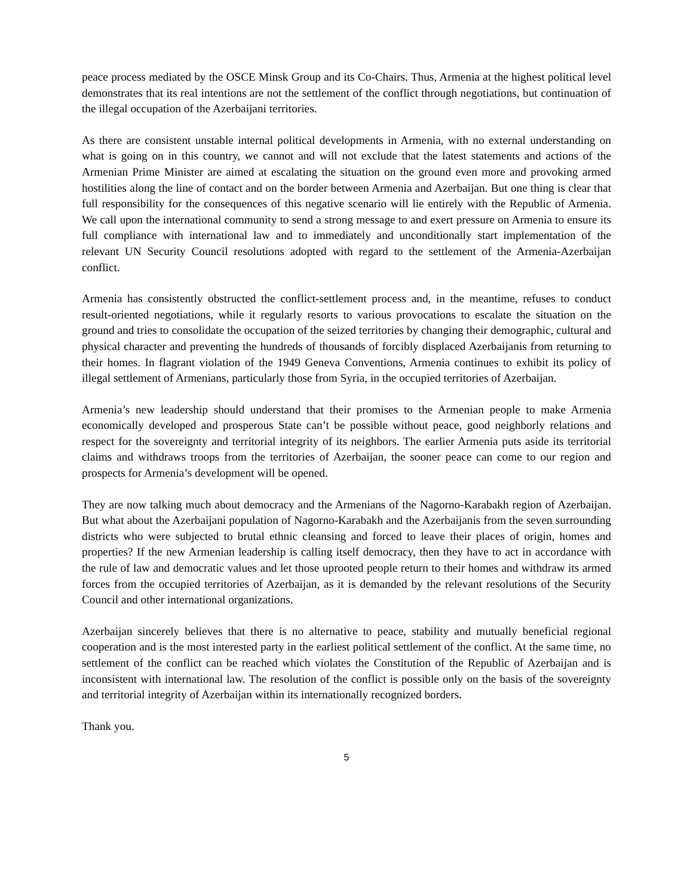peace process mediated by the OSCE Minsk Group and its Co-Chairs. Thus, Armenia at the highest political level demonstrates that its real intentions are not the settlement of the conflict through negotiations, but continuation of the illegal occupation of the Azerbaijani territories.
As there are consistent unstable internal political developments in Armenia, with no external understanding on what is going on in this country, we cannot and will not exclude that the latest statements and actions of the Armenian Prime Minister are aimed at escalating the situation on the ground even more and provoking armed hostilities along the line of contact and on the border between Armenia and Azerbaijan. But one thing is clear that full responsibility for the consequences of this negative scenario will lie entirely with the Republic of Armenia. We call upon the international community to send a strong message to and exert pressure on Armenia to ensure its full compliance with international law and to immediately and unconditionally start implementation of the relevant UN Security Council resolutions adopted with regard to the settlement of the Armenia-Azerbaijan conflict.
Armenia has consistently obstructed the conflict-settlement process and, in the meantime, refuses to conduct result-oriented negotiations, while it regularly resorts to various provocations to escalate the situation on the ground and tries to consolidate the occupation of the seized territories by changing their demographic, cultural and physical character and preventing the hundreds of thousands of forcibly displaced Azerbaijanis from returning to their homes. In flagrant violation of the 1949 Geneva Conventions, Armenia continues to exhibit its policy of illegal settlement of Armenians, particularly those from Syria, in the occupied territories of Azerbaijan.
Armenia’s new leadership should understand that their promises to the Armenian people to make Armenia economically developed and prosperous State can’t be possible without peace, good neighborly relations and respect for the sovereignty and territorial integrity of its neighbors. The earlier Armenia puts aside its territorial claims and withdraws troops from the territories of Azerbaijan, the sooner peace can come to our region and prospects for Armenia’s development will be opened.
They are now talking much about democracy and the Armenians of the Nagorno-Karabakh region of Azerbaijan. But what about the Azerbaijani population of Nagorno-Karabakh and the Azerbaijanis from the seven surrounding districts who were subjected to brutal ethnic cleansing and forced to leave their places of origin, homes and properties? If the new Armenian leadership is calling itself democracy, then they have to act in accordance with the rule of law and democratic values and let those uprooted people return to their homes and withdraw its armed forces from the occupied territories of Azerbaijan, as it is demanded by the relevant resolutions of the Security Council and other international organizations.
Azerbaijan sincerely believes that there is no alternative to peace, stability and mutually beneficial regional cooperation and is the most interested party in the earliest political settlement of the conflict. At the same time, no settlement of the conflict can be reached which violates the Constitution of the Republic of Azerbaijan and is inconsistent with international law. The resolution of the conflict is possible only on the basis of the sovereignty and territorial integrity of Azerbaijan within its internationally recognized borders.
Thank you.
5